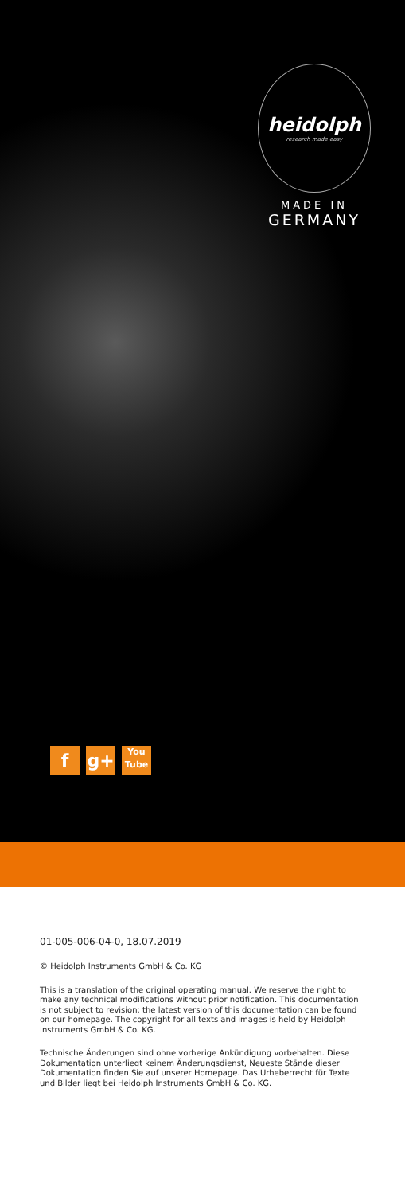heidolph
research made easy
MADE IN
GERMANY
f g+
You
Tube
01-005-006-04-0, 18.07.2019
© Heidolph Instruments GmbH & Co. KG
This is a translation of the original operating manual. We reserve the right to make any technical modifications without prior notification. This documentation is not subject to revision; the latest version of this documentation can be found on our homepage. The copyright for all texts and images is held by Heidolph Instruments GmbH & Co. KG.
Technische Änderungen sind ohne vorherige Ankündigung vorbehalten. Diese Dokumentation unterliegt keinem Änderungsdienst, Neueste Stände dieser Dokumentation finden Sie auf unserer Homepage. Das Urheberrecht für Texte und Bilder liegt bei Heidolph Instruments GmbH & Co. KG.